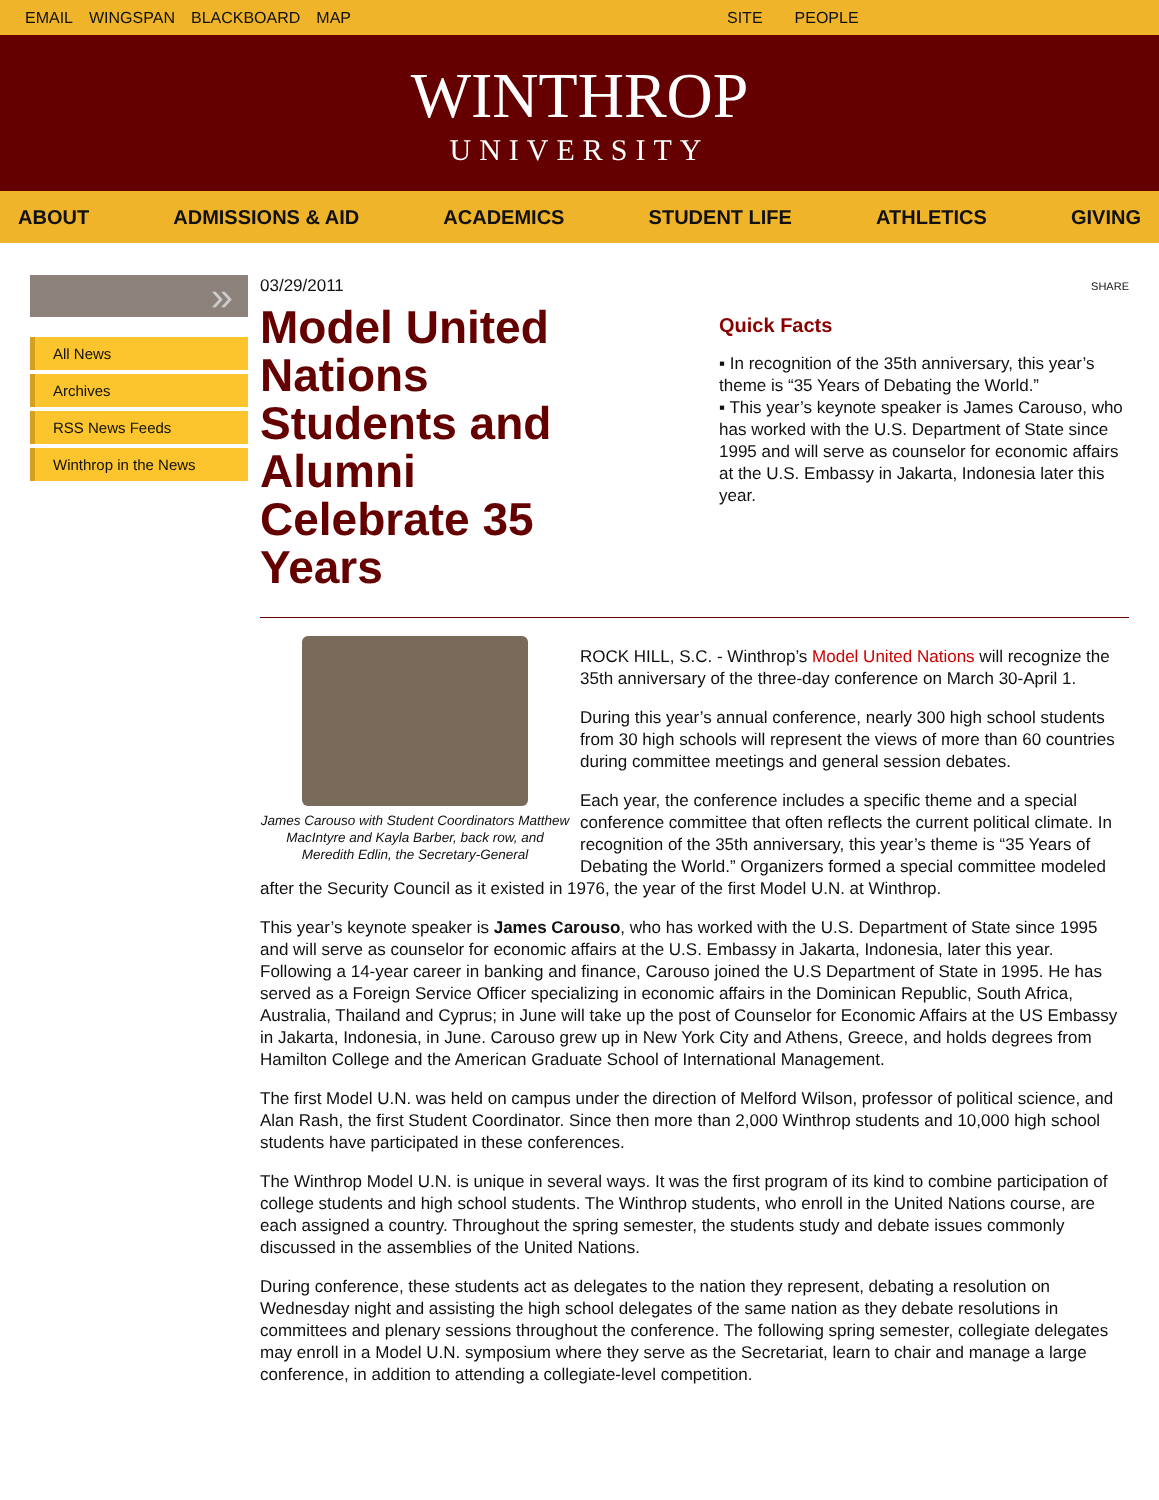EMAIL WINGSPAN BLACKBOARD MAP SITE PEOPLE
WINTHROP
UNIVERSITY
ABOUT ADMISSIONS & AID ACADEMICS STUDENT LIFE ATHLETICS GIVING
»
All News
Archives
RSS News Feeds
Winthrop in the News
03/29/2011
Model United Nations Students and Alumni Celebrate 35 Years
SHARE
Quick Facts
▪ In recognition of the 35th anniversary, this year’s theme is “35 Years of Debating the World.”
▪ This year’s keynote speaker is James Carouso, who has worked with the U.S. Department of State since 1995 and will serve as counselor for economic affairs at the U.S. Embassy in Jakarta, Indonesia later this year.
James Carouso with Student Coordinators Matthew MacIntyre and Kayla Barber, back row, and Meredith Edlin, the Secretary-General
ROCK HILL, S.C. - Winthrop’s Model United Nations will recognize the 35th anniversary of the three-day conference on March 30-April 1.
During this year’s annual conference, nearly 300 high school students from 30 high schools will represent the views of more than 60 countries during committee meetings and general session debates.
Each year, the conference includes a specific theme and a special conference committee that often reflects the current political climate. In recognition of the 35th anniversary, this year’s theme is “35 Years of Debating the World.” Organizers formed a special committee modeled after the Security Council as it existed in 1976, the year of the first Model U.N. at Winthrop.
This year’s keynote speaker is James Carouso, who has worked with the U.S. Department of State since 1995 and will serve as counselor for economic affairs at the U.S. Embassy in Jakarta, Indonesia, later this year. Following a 14-year career in banking and finance, Carouso joined the U.S Department of State in 1995. He has served as a Foreign Service Officer specializing in economic affairs in the Dominican Republic, South Africa, Australia, Thailand and Cyprus; in June will take up the post of Counselor for Economic Affairs at the US Embassy in Jakarta, Indonesia, in June. Carouso grew up in New York City and Athens, Greece, and holds degrees from Hamilton College and the American Graduate School of International Management.
The first Model U.N. was held on campus under the direction of Melford Wilson, professor of political science, and Alan Rash, the first Student Coordinator. Since then more than 2,000 Winthrop students and 10,000 high school students have participated in these conferences.
The Winthrop Model U.N. is unique in several ways. It was the first program of its kind to combine participation of college students and high school students. The Winthrop students, who enroll in the United Nations course, are each assigned a country. Throughout the spring semester, the students study and debate issues commonly discussed in the assemblies of the United Nations.
During conference, these students act as delegates to the nation they represent, debating a resolution on Wednesday night and assisting the high school delegates of the same nation as they debate resolutions in committees and plenary sessions throughout the conference. The following spring semester, collegiate delegates may enroll in a Model U.N. symposium where they serve as the Secretariat, learn to chair and manage a large conference, in addition to attending a collegiate-level competition.